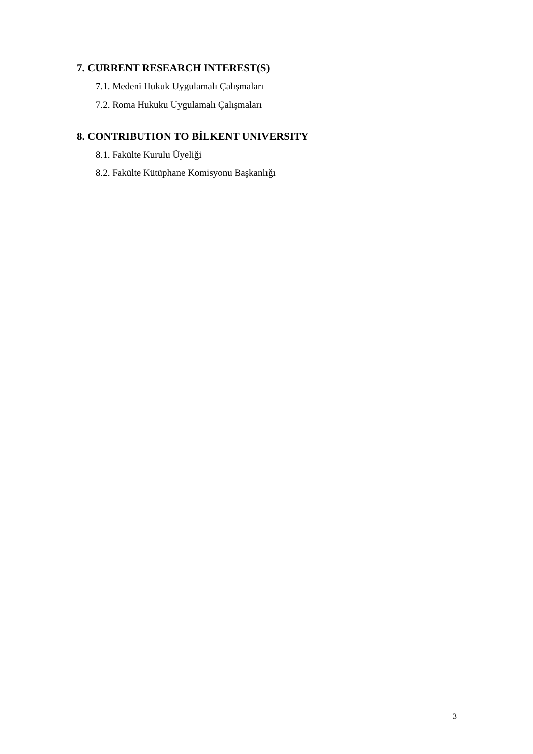7. CURRENT RESEARCH INTEREST(S)
7.1. Medeni Hukuk Uygulamalı Çalışmaları
7.2. Roma Hukuku Uygulamalı Çalışmaları
8. CONTRIBUTION TO BİLKENT UNIVERSITY
8.1. Fakülte Kurulu Üyeliği
8.2. Fakülte Kütüphane Komisyonu Başkanlığı
3